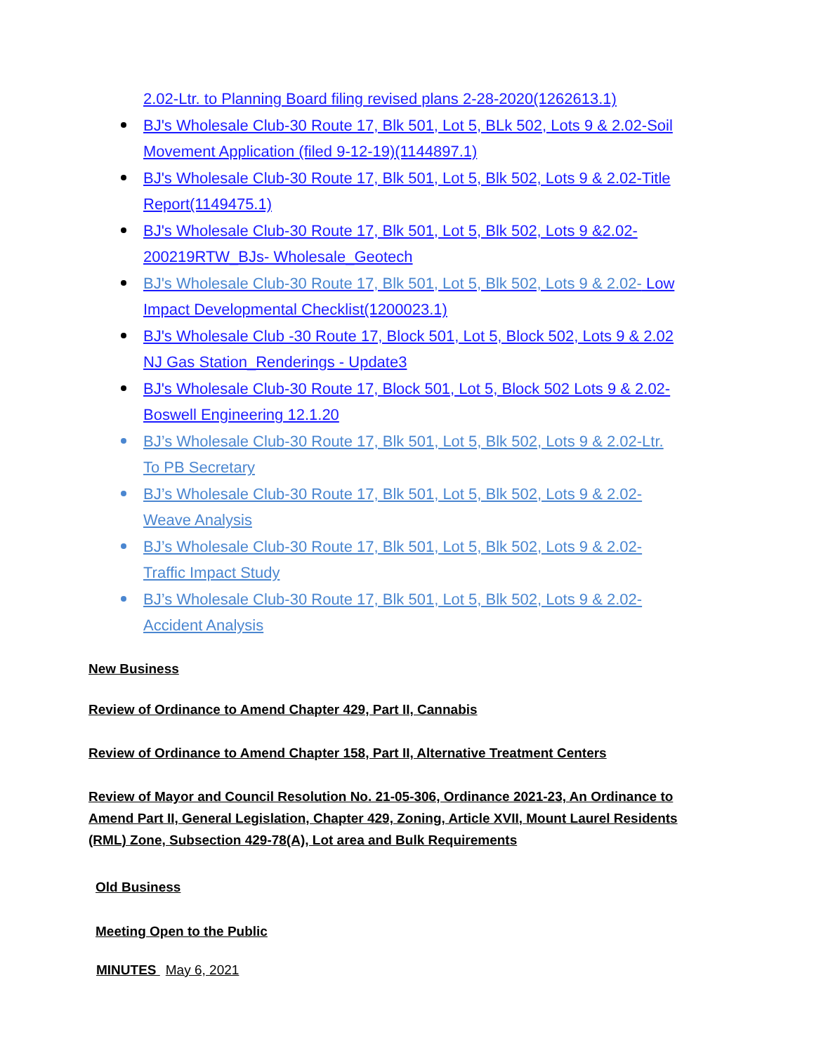2.02-Ltr. to Planning Board filing revised plans 2-28-2020(1262613.1)
BJ's Wholesale Club-30 Route 17, Blk 501, Lot 5, BLk 502, Lots 9 & 2.02-Soil Movement Application (filed 9-12-19)(1144897.1)
BJ's Wholesale Club-30 Route 17, Blk 501, Lot 5, Blk 502, Lots 9 & 2.02-Title Report(1149475.1)
BJ's Wholesale Club-30 Route 17, Blk 501, Lot 5, Blk 502, Lots 9 &2.02- 200219RTW_BJs- Wholesale_Geotech
BJ's Wholesale Club-30 Route 17, Blk 501, Lot 5, Blk 502, Lots 9 & 2.02- Low Impact Developmental Checklist(1200023.1)
BJ's Wholesale Club -30 Route 17, Block 501, Lot 5, Block 502, Lots 9 & 2.02 NJ Gas Station_Renderings - Update3
BJ's Wholesale Club-30 Route 17, Block 501, Lot 5, Block 502 Lots 9 & 2.02- Boswell Engineering 12.1.20
BJ’s Wholesale Club-30 Route 17, Blk 501, Lot 5, Blk 502, Lots 9 & 2.02-Ltr. To PB Secretary
BJ’s Wholesale Club-30 Route 17, Blk 501, Lot 5, Blk 502, Lots 9 & 2.02- Weave Analysis
BJ’s Wholesale Club-30 Route 17, Blk 501, Lot 5, Blk 502, Lots 9 & 2.02-Traffic Impact Study
BJ’s Wholesale Club-30 Route 17, Blk 501, Lot 5, Blk 502, Lots 9 & 2.02-Accident Analysis
New Business
Review of Ordinance to Amend Chapter 429, Part II, Cannabis
Review of Ordinance to Amend Chapter 158, Part II, Alternative Treatment Centers
Review of Mayor and Council Resolution No. 21-05-306, Ordinance 2021-23, An Ordinance to Amend Part II, General Legislation, Chapter 429, Zoning, Article XVII, Mount Laurel Residents (RML) Zone, Subsection 429-78(A), Lot area and Bulk Requirements
Old Business
Meeting Open to the Public
MINUTES May 6, 2021